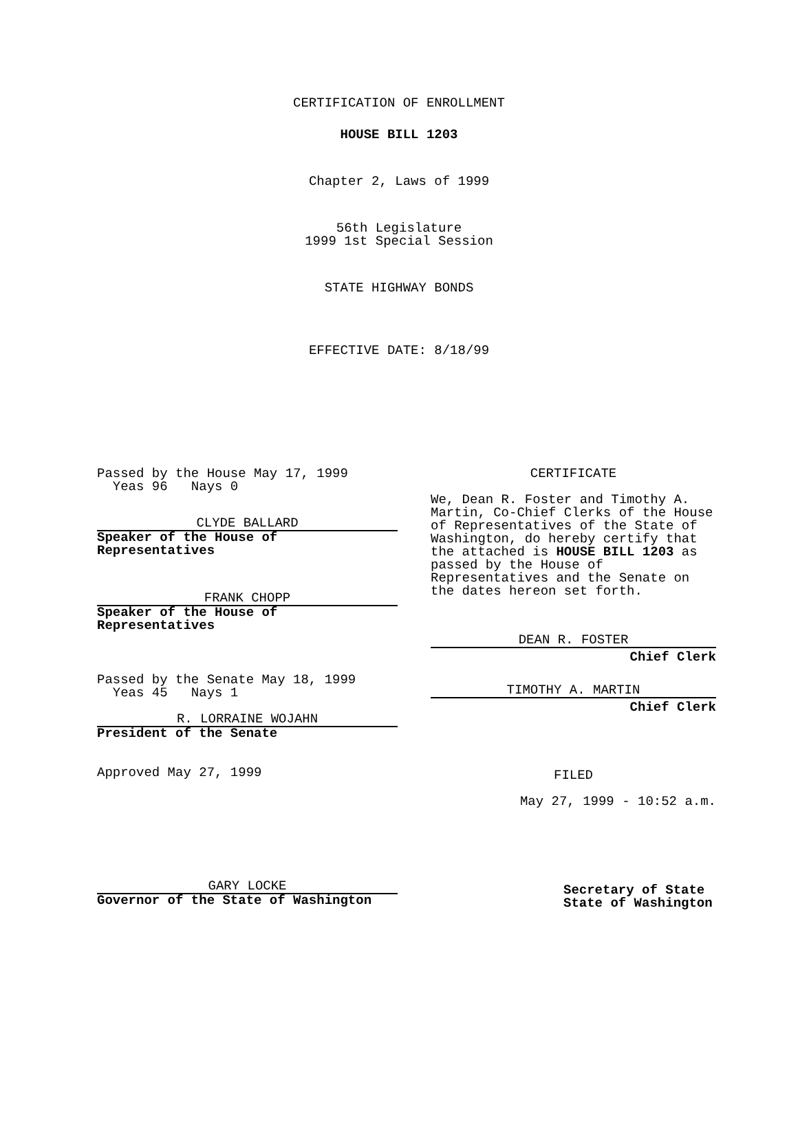CERTIFICATION OF ENROLLMENT
HOUSE BILL 1203
Chapter 2, Laws of 1999
56th Legislature
1999 1st Special Session
STATE HIGHWAY BONDS
EFFECTIVE DATE: 8/18/99
Passed by the House May 17, 1999
Yeas 96 Nays 0
CLYDE BALLARD
Speaker of the House of
Representatives
FRANK CHOPP
Speaker of the House of
Representatives
Passed by the Senate May 18, 1999
Yeas 45 Nays 1
R. LORRAINE WOJAHN
President of the Senate
Approved May 27, 1999
GARY LOCKE
Governor of the State of Washington
CERTIFICATE
We, Dean R. Foster and Timothy A. Martin, Co-Chief Clerks of the House of Representatives of the State of Washington, do hereby certify that the attached is HOUSE BILL 1203 as passed by the House of Representatives and the Senate on the dates hereon set forth.
DEAN R. FOSTER
Chief Clerk
TIMOTHY A. MARTIN
Chief Clerk
FILED
May 27, 1999 - 10:52 a.m.
Secretary of State
State of Washington